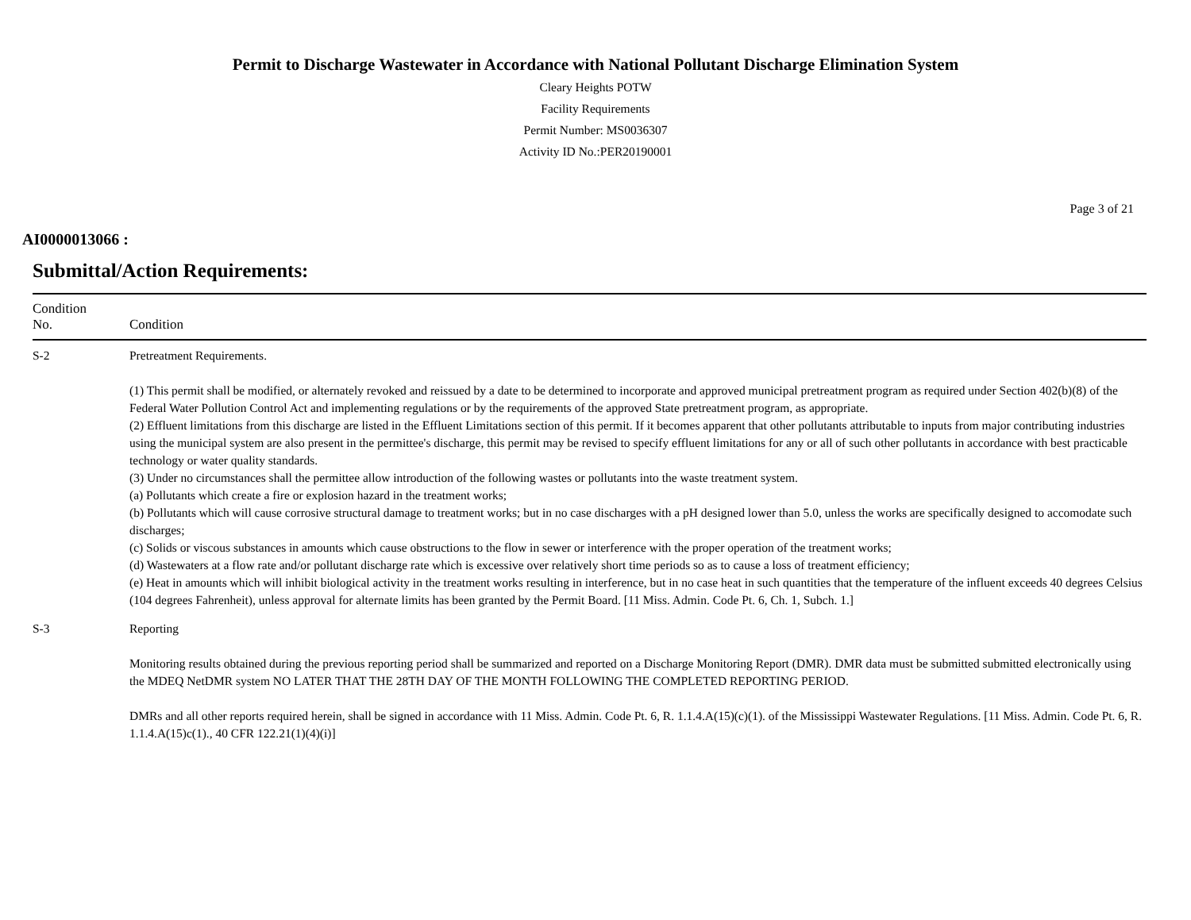Permit to Discharge Wastewater in Accordance with National Pollutant Discharge Elimination System
Cleary Heights POTW
Facility Requirements
Permit Number: MS0036307
Activity ID No.:PER20190001
Page 3 of 21
AI0000013066 :
Submittal/Action Requirements:
| Condition No. | Condition |
| --- | --- |
| S-2 | Pretreatment Requirements. (1) This permit shall be modified, or alternately revoked and reissued by a date to be determined to incorporate and approved municipal pretreatment program as required under Section 402(b)(8) of the Federal Water Pollution Control Act and implementing regulations or by the requirements of the approved State pretreatment program, as appropriate. (2) Effluent limitations from this discharge are listed in the Effluent Limitations section of this permit. If it becomes apparent that other pollutants attributable to inputs from major contributing industries using the municipal system are also present in the permittee's discharge, this permit may be revised to specify effluent limitations for any or all of such other pollutants in accordance with best practicable technology or water quality standards. (3) Under no circumstances shall the permittee allow introduction of the following wastes or pollutants into the waste treatment system. (a) Pollutants which create a fire or explosion hazard in the treatment works; (b) Pollutants which will cause corrosive structural damage to treatment works; but in no case discharges with a pH designed lower than 5.0, unless the works are specifically designed to accomodate such discharges; (c) Solids or viscous substances in amounts which cause obstructions to the flow in sewer or interference with the proper operation of the treatment works; (d) Wastewaters at a flow rate and/or pollutant discharge rate which is excessive over relatively short time periods so as to cause a loss of treatment efficiency; (e) Heat in amounts which will inhibit biological activity in the treatment works resulting in interference, but in no case heat in such quantities that the temperature of the influent exceeds 40 degrees Celsius (104 degrees Fahrenheit), unless approval for alternate limits has been granted by the Permit Board. [11 Miss. Admin. Code Pt. 6, Ch. 1, Subch. 1.] |
| S-3 | Reporting Monitoring results obtained during the previous reporting period shall be summarized and reported on a Discharge Monitoring Report (DMR). DMR data must be submitted submitted electronically using the MDEQ NetDMR system NO LATER THAT THE 28TH DAY OF THE MONTH FOLLOWING THE COMPLETED REPORTING PERIOD. DMRs and all other reports required herein, shall be signed in accordance with 11 Miss. Admin. Code Pt. 6, R. 1.1.4.A(15)(c)(1). of the Mississippi Wastewater Regulations. [11 Miss. Admin. Code Pt. 6, R. 1.1.4.A(15)c(1)., 40 CFR 122.21(1)(4)(i)] |